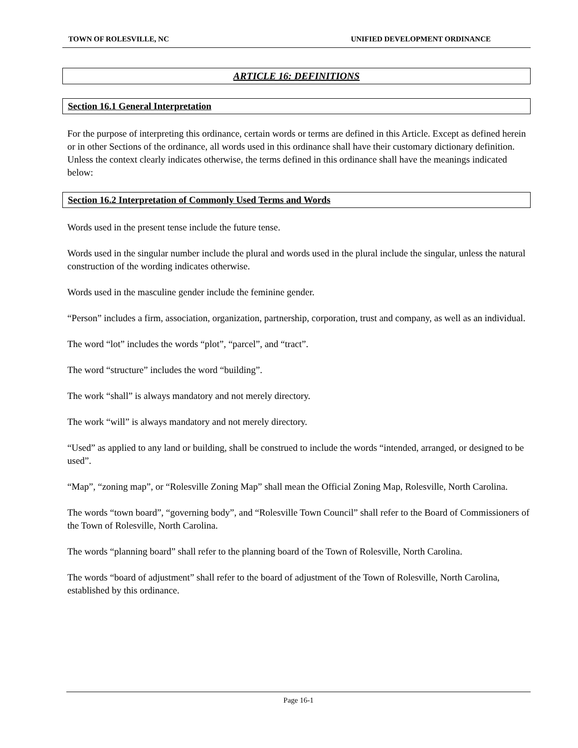TOWN OF ROLESVILLE, NC UNIFIED DEVELOPMENT ORDINANCE
ARTICLE 16: DEFINITIONS
Section 16.1 General Interpretation
For the purpose of interpreting this ordinance, certain words or terms are defined in this Article. Except as defined herein or in other Sections of the ordinance, all words used in this ordinance shall have their customary dictionary definition. Unless the context clearly indicates otherwise, the terms defined in this ordinance shall have the meanings indicated below:
Section 16.2 Interpretation of Commonly Used Terms and Words
Words used in the present tense include the future tense.
Words used in the singular number include the plural and words used in the plural include the singular, unless the natural construction of the wording indicates otherwise.
Words used in the masculine gender include the feminine gender.
“Person” includes a firm, association, organization, partnership, corporation, trust and company, as well as an individual.
The word “lot” includes the words “plot”, “parcel”, and “tract”.
The word “structure” includes the word “building”.
The work “shall” is always mandatory and not merely directory.
The work “will” is always mandatory and not merely directory.
“Used” as applied to any land or building, shall be construed to include the words “intended, arranged, or designed to be used”.
“Map”, “zoning map”, or “Rolesville Zoning Map” shall mean the Official Zoning Map, Rolesville, North Carolina.
The words “town board”, “governing body”, and “Rolesville Town Council” shall refer to the Board of Commissioners of the Town of Rolesville, North Carolina.
The words “planning board” shall refer to the planning board of the Town of Rolesville, North Carolina.
The words “board of adjustment” shall refer to the board of adjustment of the Town of Rolesville, North Carolina, established by this ordinance.
Page 16-1